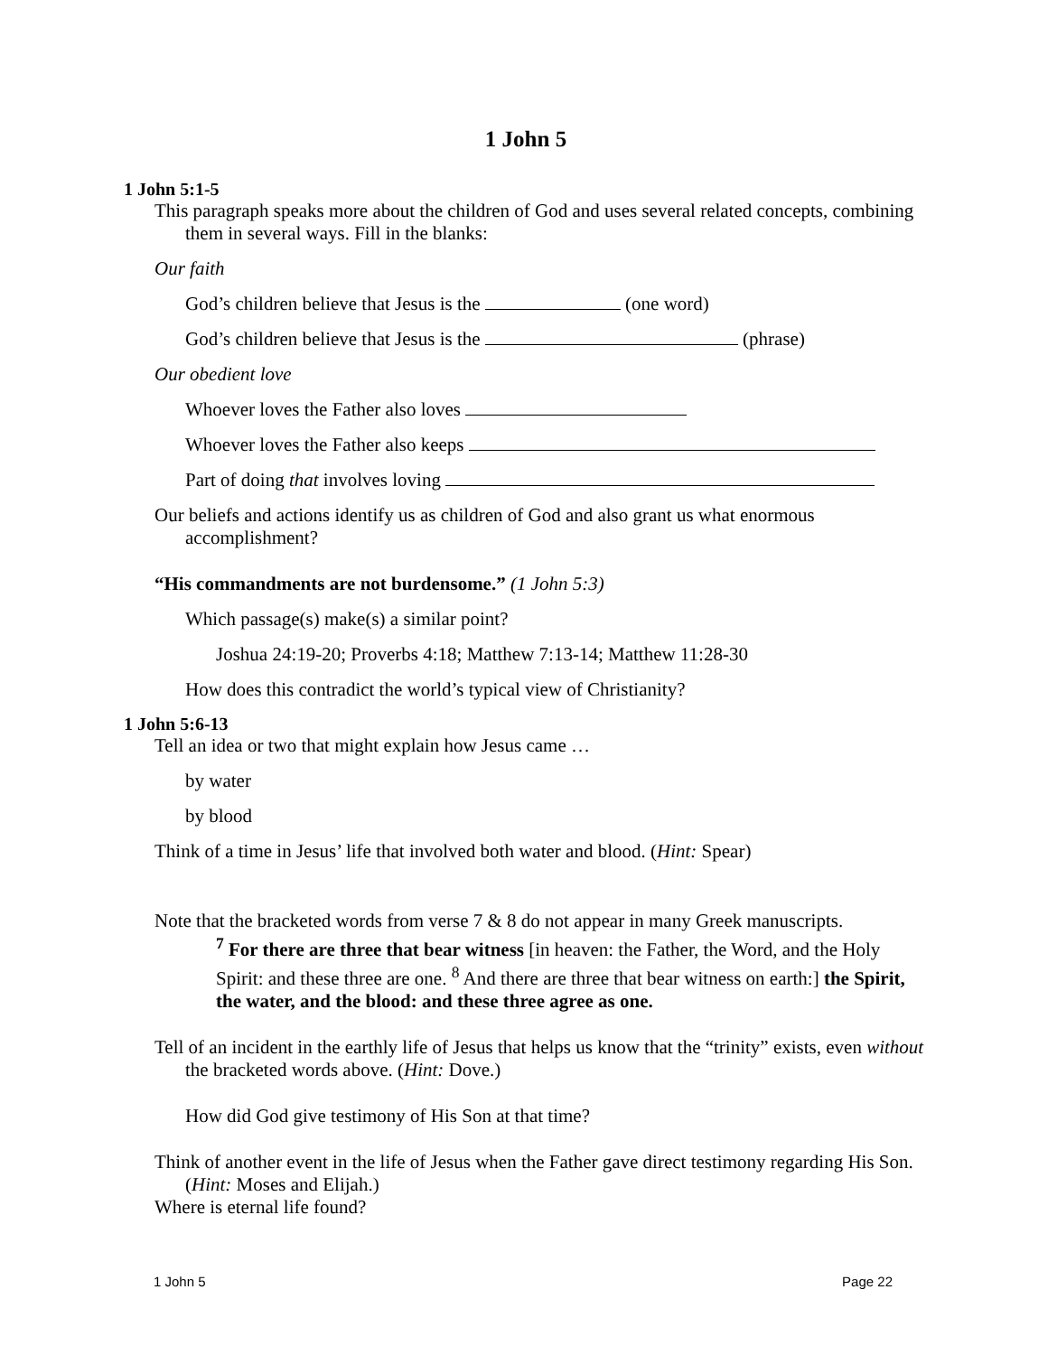1 John 5
1 John 5:1-5
This paragraph speaks more about the children of God and uses several related concepts, combining them in several ways. Fill in the blanks:
Our faith
God’s children believe that Jesus is the (one word)
God’s children believe that Jesus is the (phrase)
Our obedient love
Whoever loves the Father also loves
Whoever loves the Father also keeps
Part of doing that involves loving
Our beliefs and actions identify us as children of God and also grant us what enormous accomplishment?
“His commandments are not burdensome.” (1 John 5:3)
Which passage(s) make(s) a similar point?
Joshua 24:19-20; Proverbs 4:18; Matthew 7:13-14; Matthew 11:28-30
How does this contradict the world’s typical view of Christianity?
1 John 5:6-13
Tell an idea or two that might explain how Jesus came …
by water
by blood
Think of a time in Jesus’ life that involved both water and blood. (Hint: Spear)
Note that the bracketed words from verse 7 & 8 do not appear in many Greek manuscripts.
<sup>7</sup> For there are three that bear witness [in heaven: the Father, the Word, and the Holy Spirit: and these three are one. <sup>8</sup> And there are three that bear witness on earth:] the Spirit, the water, and the blood: and these three agree as one.
Tell of an incident in the earthly life of Jesus that helps us know that the “trinity” exists, even without the bracketed words above. (Hint: Dove.)
How did God give testimony of His Son at that time?
Think of another event in the life of Jesus when the Father gave direct testimony regarding His Son. (Hint: Moses and Elijah.)
Where is eternal life found?
1 John 5 Page 22